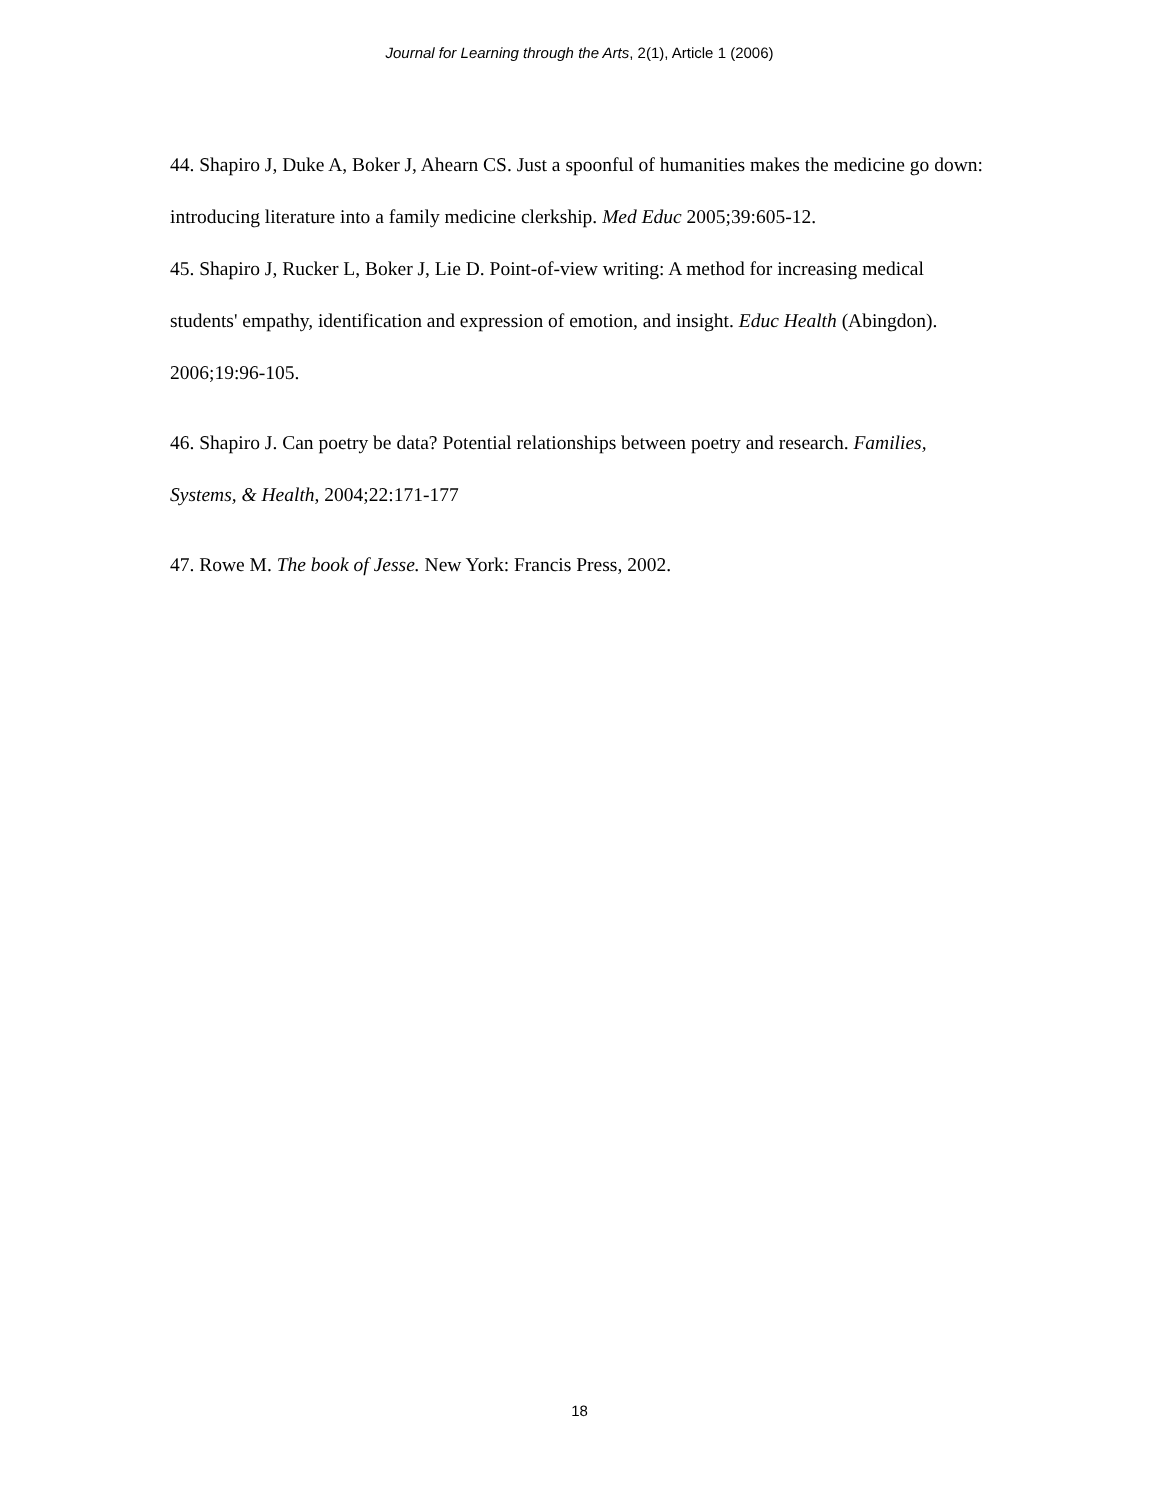Journal for Learning through the Arts, 2(1), Article 1 (2006)
44. Shapiro J, Duke A, Boker J, Ahearn CS. Just a spoonful of humanities makes the medicine go down: introducing literature into a family medicine clerkship. Med Educ 2005;39:605-12.
45. Shapiro J, Rucker L, Boker J, Lie D. Point-of-view writing: A method for increasing medical students' empathy, identification and expression of emotion, and insight. Educ Health (Abingdon). 2006;19:96-105.
46. Shapiro J. Can poetry be data? Potential relationships between poetry and research. Families, Systems, & Health, 2004;22:171-177
47. Rowe M. The book of Jesse. New York: Francis Press, 2002.
18